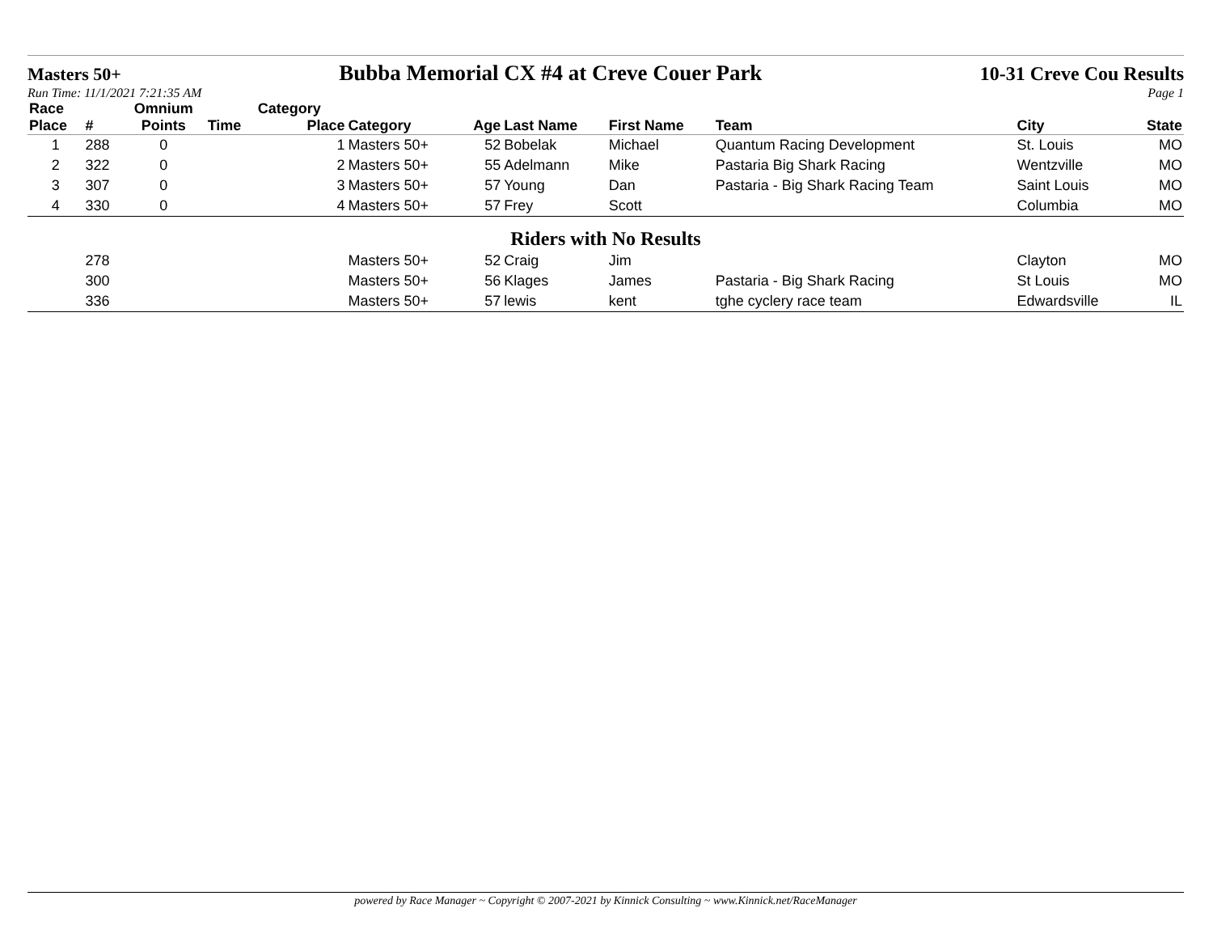Masters 50+ Bubba Memorial CX #4 at Creve Couer Park 10-31 Creve Cou Results
Run Time: 11/1/2021 7:21:35 AM Page 1
| Race | | Omnium | | Category | | | | | | | |
| --- | --- | --- | --- | --- | --- | --- | --- | --- | --- | --- | --- |
| Place | # | Points | Time | Place | Category | Age | Last Name | First Name | Team | City | State |
| 1 | 288 | 0 | | 1 | Masters 50+ | 52 | Bobelak | Michael | Quantum Racing Development | St. Louis | MO |
| 2 | 322 | 0 | | 2 | Masters 50+ | 55 | Adelmann | Mike | Pastaria Big Shark Racing | Wentzville | MO |
| 3 | 307 | 0 | | 3 | Masters 50+ | 57 | Young | Dan | Pastaria - Big Shark Racing Team | Saint Louis | MO |
| 4 | 330 | 0 | | 4 | Masters 50+ | 57 | Frey | Scott | | Columbia | MO |
| Riders with No Results | | | | | | | | | | | |
| | 278 | | | | Masters 50+ | 52 | Craig | Jim | | Clayton | MO |
| | 300 | | | | Masters 50+ | 56 | Klages | James | Pastaria - Big Shark Racing | St Louis | MO |
| | 336 | | | | Masters 50+ | 57 | lewis | kent | tghe cyclery race team | Edwardsville | IL |
powered by Race Manager ~ Copyright © 2007-2021 by Kinnick Consulting ~ www.Kinnick.net/RaceManager